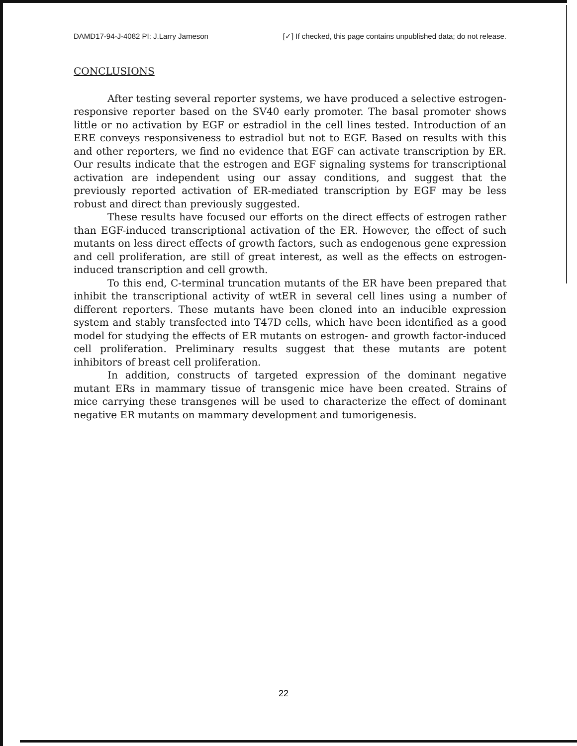DAMD17-94-J-4082 PI: J.Larry Jameson [✓] If checked, this page contains unpublished data; do not release.
CONCLUSIONS
After testing several reporter systems, we have produced a selective estrogen-responsive reporter based on the SV40 early promoter. The basal promoter shows little or no activation by EGF or estradiol in the cell lines tested. Introduction of an ERE conveys responsiveness to estradiol but not to EGF. Based on results with this and other reporters, we find no evidence that EGF can activate transcription by ER. Our results indicate that the estrogen and EGF signaling systems for transcriptional activation are independent using our assay conditions, and suggest that the previously reported activation of ER-mediated transcription by EGF may be less robust and direct than previously suggested.
These results have focused our efforts on the direct effects of estrogen rather than EGF-induced transcriptional activation of the ER. However, the effect of such mutants on less direct effects of growth factors, such as endogenous gene expression and cell proliferation, are still of great interest, as well as the effects on estrogen-induced transcription and cell growth.
To this end, C-terminal truncation mutants of the ER have been prepared that inhibit the transcriptional activity of wtER in several cell lines using a number of different reporters. These mutants have been cloned into an inducible expression system and stably transfected into T47D cells, which have been identified as a good model for studying the effects of ER mutants on estrogen- and growth factor-induced cell proliferation. Preliminary results suggest that these mutants are potent inhibitors of breast cell proliferation.
In addition, constructs of targeted expression of the dominant negative mutant ERs in mammary tissue of transgenic mice have been created. Strains of mice carrying these transgenes will be used to characterize the effect of dominant negative ER mutants on mammary development and tumorigenesis.
22